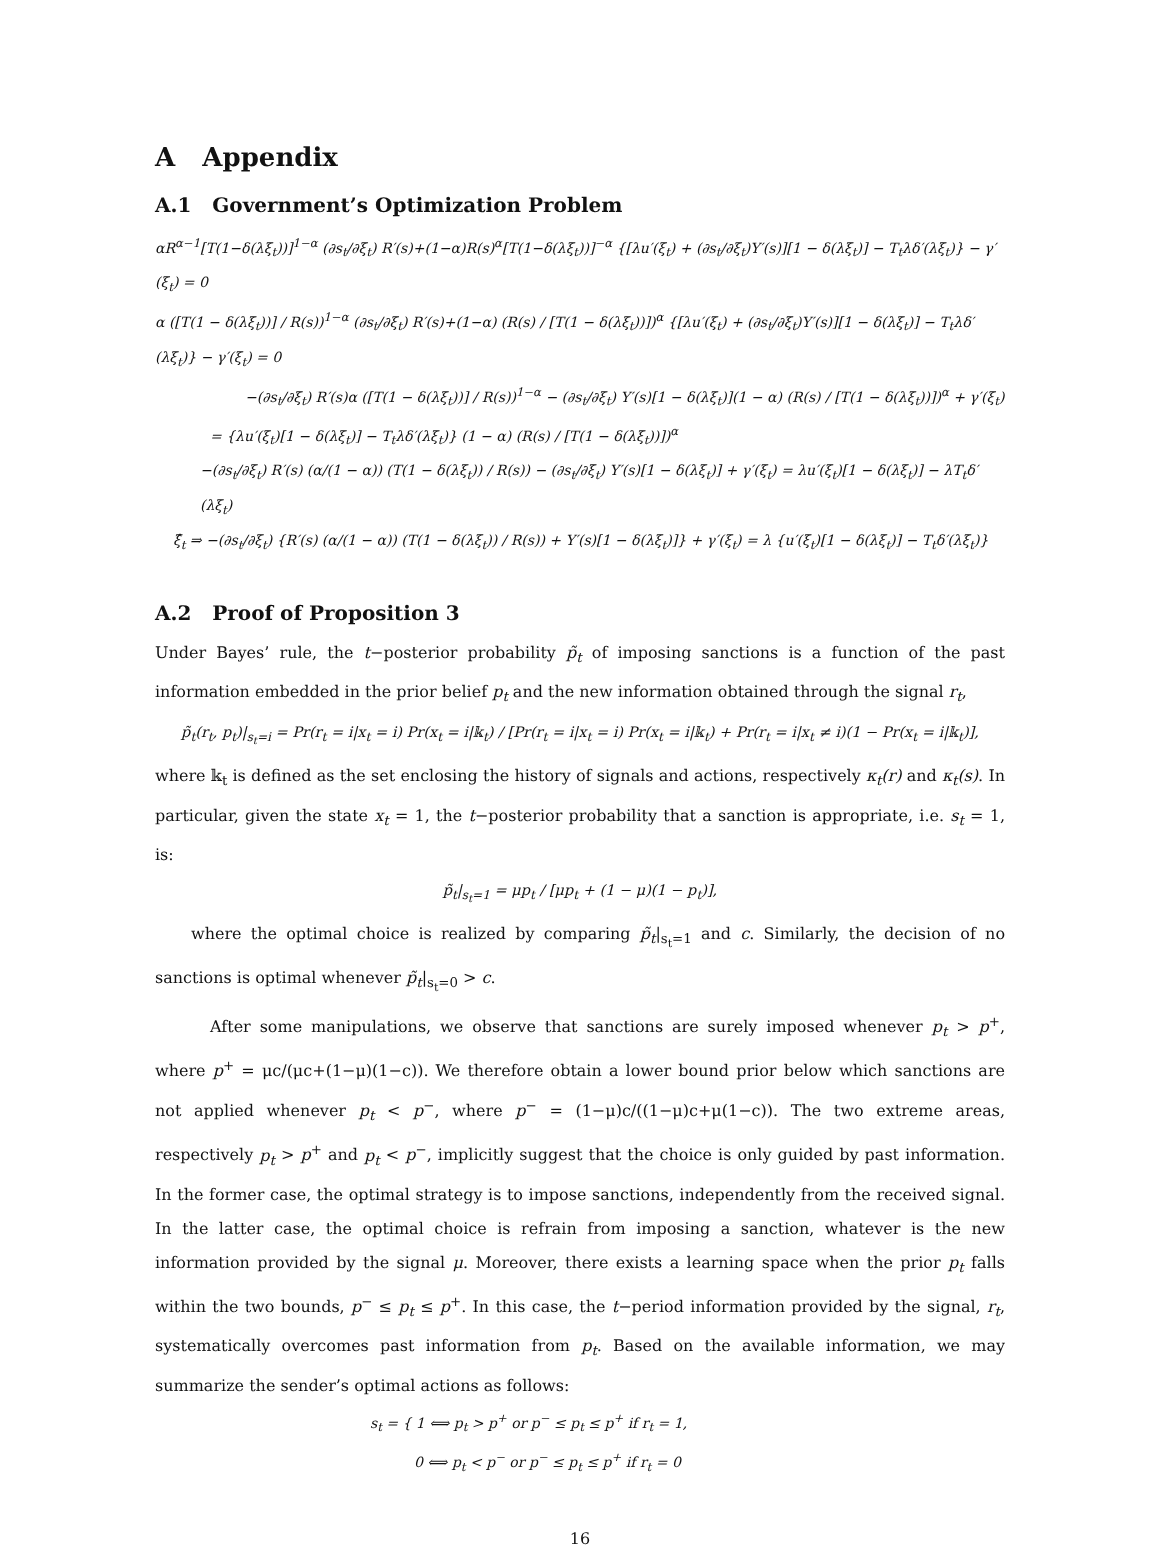A Appendix
A.1 Government’s Optimization Problem
αR<sup>α−1</sup>[T(1−δ(λξ<sub>t</sub>))]<sup>1−α</sup> (∂s<sub>t</sub>/∂ξ<sub>t</sub>) R′(s)+(1−α)R(s)<sup>α</sup>[T(1−δ(λξ<sub>t</sub>))]<sup>−α</sup> {[λu′(ξ<sub>t</sub>) + (∂s<sub>t</sub>/∂ξ<sub>t</sub>)Y′(s)][1 − δ(λξ<sub>t</sub>)] − T<sub>t</sub>λδ′(λξ<sub>t</sub>)} − γ′(ξ<sub>t</sub>) = 0
α ([T(1 − δ(λξ<sub>t</sub>))] / R(s))<sup>1−α</sup> (∂s<sub>t</sub>/∂ξ<sub>t</sub>) R′(s)+(1−α) (R(s) / [T(1 − δ(λξ<sub>t</sub>))])<sup>α</sup> {[λu′(ξ<sub>t</sub>) + (∂s<sub>t</sub>/∂ξ<sub>t</sub>)Y′(s)][1 − δ(λξ<sub>t</sub>)] − T<sub>t</sub>λδ′(λξ<sub>t</sub>)} − γ′(ξ<sub>t</sub>) = 0
−(∂s<sub>t</sub>/∂ξ<sub>t</sub>) R′(s)α ([T(1 − δ(λξ<sub>t</sub>))] / R(s))<sup>1−α</sup> − (∂s<sub>t</sub>/∂ξ<sub>t</sub>) Y′(s)[1 − δ(λξ<sub>t</sub>)](1 − α) (R(s) / [T(1 − δ(λξ<sub>t</sub>))])<sup>α</sup> + γ′(ξ<sub>t</sub>)
= {λu′(ξ<sub>t</sub>)[1 − δ(λξ<sub>t</sub>)] − T<sub>t</sub>λδ′(λξ<sub>t</sub>)} (1 − α) (R(s) / [T(1 − δ(λξ<sub>t</sub>))])<sup>α</sup>
−(∂s<sub>t</sub>/∂ξ<sub>t</sub>) R′(s) (α/(1 − α)) (T(1 − δ(λξ<sub>t</sub>)) / R(s)) − (∂s<sub>t</sub>/∂ξ<sub>t</sub>) Y′(s)[1 − δ(λξ<sub>t</sub>)] + γ′(ξ<sub>t</sub>) = λu′(ξ<sub>t</sub>)[1 − δ(λξ<sub>t</sub>)] − λT<sub>t</sub>δ′(λξ<sub>t</sub>)
ξ̂<sub>t</sub> ⇒ −(∂s<sub>t</sub>/∂ξ<sub>t</sub>) {R′(s) (α/(1 − α)) (T(1 − δ(λξ<sub>t</sub>)) / R(s)) + Y′(s)[1 − δ(λξ<sub>t</sub>)]} + γ′(ξ<sub>t</sub>) = λ {u′(ξ<sub>t</sub>)[1 − δ(λξ<sub>t</sub>)] − T<sub>t</sub>δ′(λξ<sub>t</sub>)}
A.2 Proof of Proposition 3
Under Bayes’ rule, the t−posterior probability p̃<sub>t</sub> of imposing sanctions is a function of the past information embedded in the prior belief p<sub>t</sub> and the new information obtained through the signal r<sub>t</sub>,
p̃<sub>t</sub>(r<sub>t</sub>, p<sub>t</sub>)|<sub>s<sub>t</sub>=i</sub> = Pr(r<sub>t</sub> = i|x<sub>t</sub> = i) Pr(x<sub>t</sub> = i|𝕜<sub>t</sub>) / [Pr(r<sub>t</sub> = i|x<sub>t</sub> = i) Pr(x<sub>t</sub> = i|𝕜<sub>t</sub>) + Pr(r<sub>t</sub> = i|x<sub>t</sub> ≠ i)(1 − Pr(x<sub>t</sub> = i|𝕜<sub>t</sub>)],
where 𝕜<sub>t</sub> is defined as the set enclosing the history of signals and actions, respectively κ<sub>t</sub>(r) and κ<sub>t</sub>(s). In particular, given the state x<sub>t</sub> = 1, the t−posterior probability that a sanction is appropriate, i.e. s<sub>t</sub> = 1, is:
p̃<sub>t</sub>|<sub>s<sub>t</sub>=1</sub> = μp<sub>t</sub> / [μp<sub>t</sub> + (1 − μ)(1 − p<sub>t</sub>)],
where the optimal choice is realized by comparing p̃<sub>t</sub>|<sub>s<sub>t</sub>=1</sub> and c. Similarly, the decision of no sanctions is optimal whenever p̃<sub>t</sub>|<sub>s<sub>t</sub>=0</sub> > c.
After some manipulations, we observe that sanctions are surely imposed whenever p<sub>t</sub> > p<sup>+</sup>, where p<sup>+</sup> = μc/(μc+(1−μ)(1−c)). We therefore obtain a lower bound prior below which sanctions are not applied whenever p<sub>t</sub> < p<sup>−</sup>, where p<sup>−</sup> = (1−μ)c/((1−μ)c+μ(1−c)). The two extreme areas, respectively p<sub>t</sub> > p<sup>+</sup> and p<sub>t</sub> < p<sup>−</sup>, implicitly suggest that the choice is only guided by past information. In the former case, the optimal strategy is to impose sanctions, independently from the received signal. In the latter case, the optimal choice is refrain from imposing a sanction, whatever is the new information provided by the signal μ. Moreover, there exists a learning space when the prior p<sub>t</sub> falls within the two bounds, p<sup>−</sup> ≤ p<sub>t</sub> ≤ p<sup>+</sup>. In this case, the t−period information provided by the signal, r<sub>t</sub>, systematically overcomes past information from p<sub>t</sub>. Based on the available information, we may summarize the sender’s optimal actions as follows:
s<sub>t</sub> = { 1 ⟺ p<sub>t</sub> > p<sup>+</sup> or p<sup>−</sup> ≤ p<sub>t</sub> ≤ p<sup>+</sup> if r<sub>t</sub> = 1,
0 ⟺ p<sub>t</sub> < p<sup>−</sup> or p<sup>−</sup> ≤ p<sub>t</sub> ≤ p<sup>+</sup> if r<sub>t</sub> = 0
16